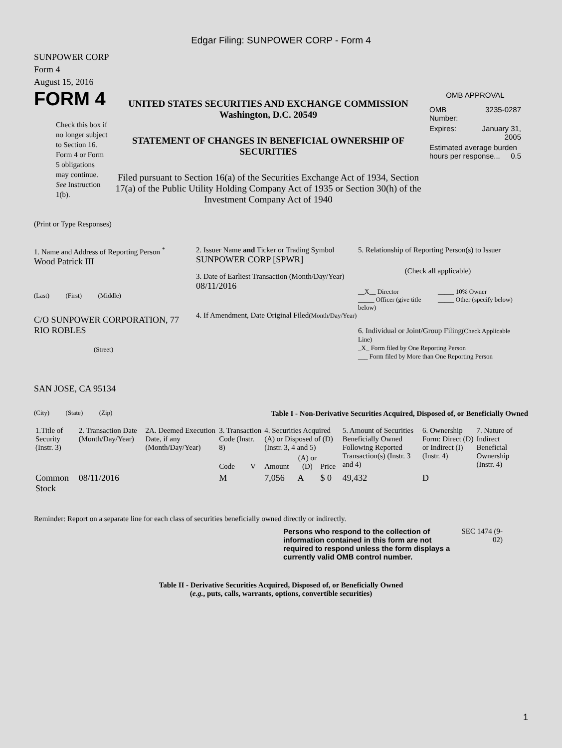Edgar Filing: SUNPOWER CORP - Form 4
SUNPOWER CORP
Form 4
August 15, 2016
FORM 4
Check this box if no longer subject to Section 16. Form 4 or Form 5 obligations may continue. See Instruction 1(b).
UNITED STATES SECURITIES AND EXCHANGE COMMISSION
Washington, D.C. 20549
STATEMENT OF CHANGES IN BENEFICIAL OWNERSHIP OF SECURITIES
Filed pursuant to Section 16(a) of the Securities Exchange Act of 1934, Section 17(a) of the Public Utility Holding Company Act of 1935 or Section 30(h) of the Investment Company Act of 1940
OMB APPROVAL
| OMB Number: | 3235-0287 |
| Expires: | January 31, 2005 |
| Estimated average burden hours per response... 0.5 | |
(Print or Type Responses)
1. Name and Address of Reporting Person <sup>*</sup>
Wood Patrick III
(Last) (First) (Middle)
C/O SUNPOWER CORPORATION, 77 RIO ROBLES
(Street)
SAN JOSE, CA 95134
(City) (State) (Zip)
2. Issuer Name and Ticker or Trading Symbol
SUNPOWER CORP [SPWR]
3. Date of Earliest Transaction (Month/Day/Year)
08/11/2016
4. If Amendment, Date Original Filed(Month/Day/Year)
5. Relationship of Reporting Person(s) to Issuer
(Check all applicable)
__X__ Director
_____ Officer (give title below)
_____ 10% Owner
_____ Other (specify below)
6. Individual or Joint/Group Filing(Check Applicable Line)
_X_ Form filed by One Reporting Person
___ Form filed by More than One Reporting Person
Table I - Non-Derivative Securities Acquired, Disposed of, or Beneficially Owned
| 1.Title of Security (Instr. 3) | 2. Transaction Date (Month/Day/Year) | 2A. Deemed Execution Date, if any (Month/Day/Year) | 3. Transaction Code (Instr. 8) | | 4. Securities Acquired (A) or Disposed of (D) (Instr. 3, 4 and 5) | | | 5. Amount of Securities Beneficially Owned Following Reported Transaction(s) (Instr. 3 and 4) | 6. Ownership Form: Direct (D) or Indirect (I) (Instr. 4) | 7. Nature of Indirect Beneficial Ownership (Instr. 4) |
| --- | --- | --- | --- | --- | --- | --- | --- | --- | --- | --- |
| | | | Code | V | Amount | (A) or (D) | Price | | | |
| Common Stock | 08/11/2016 | | M | | 7,056 | A | $ 0 | 49,432 | D | |
Reminder: Report on a separate line for each class of securities beneficially owned directly or indirectly.
Persons who respond to the collection of information contained in this form are not required to respond unless the form displays a currently valid OMB control number.
SEC 1474 (9-02)
Table II - Derivative Securities Acquired, Disposed of, or Beneficially Owned
(e.g., puts, calls, warrants, options, convertible securities)
1